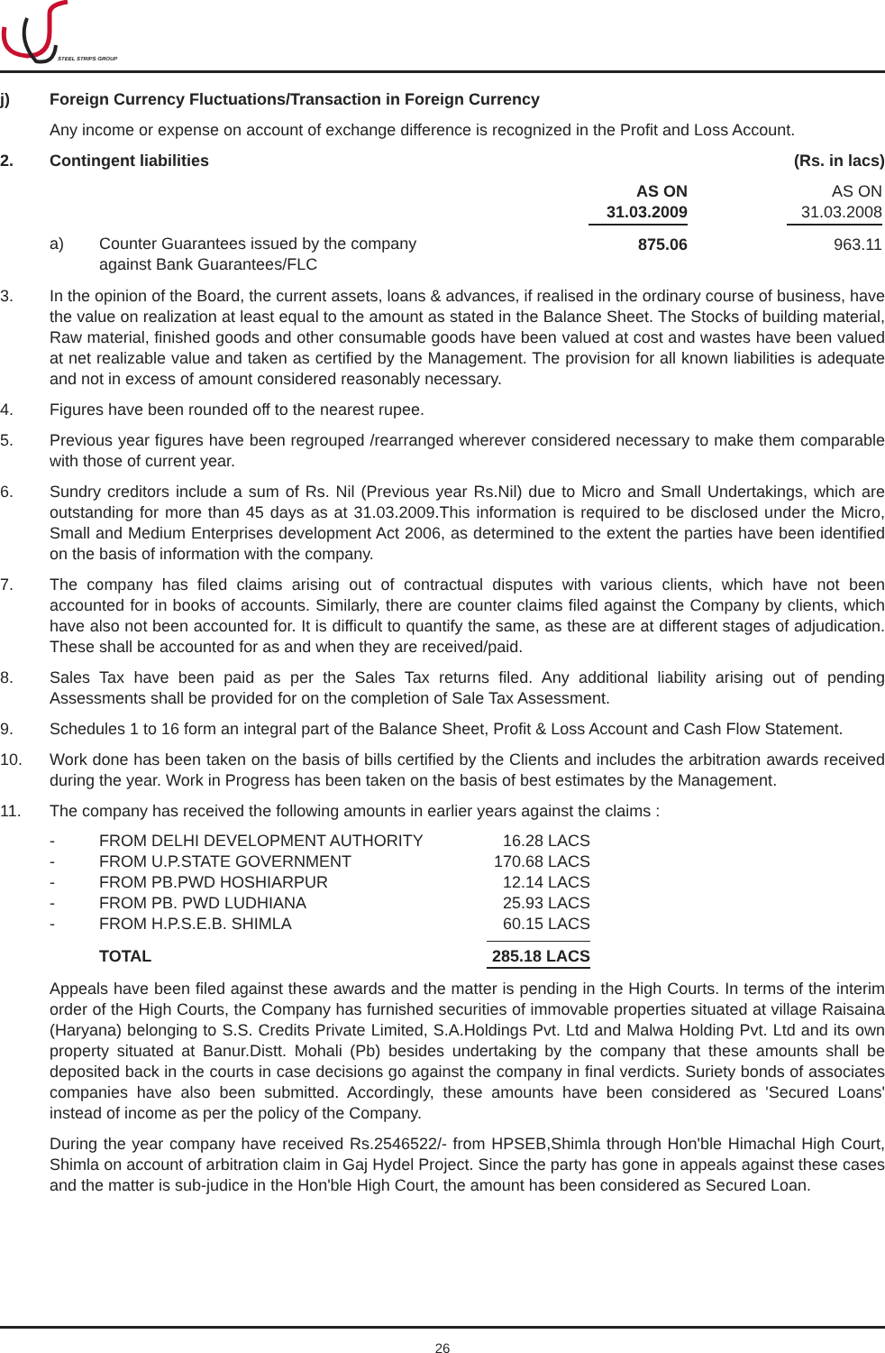STEEL STRIPS GROUP
j) Foreign Currency Fluctuations/Transaction in Foreign Currency
Any income or expense on account of exchange difference is recognized in the Profit and Loss Account.
2. Contingent liabilities (Rs. in lacs)
| | | AS ON 31.03.2009 | | AS ON 31.03.2008 |
| a) | Counter Guarantees issued by the company against Bank Guarantees/FLC | 875.06 | | 963.11 |
3. In the opinion of the Board, the current assets, loans & advances, if realised in the ordinary course of business, have the value on realization at least equal to the amount as stated in the Balance Sheet. The Stocks of building material, Raw material, finished goods and other consumable goods have been valued at cost and wastes have been valued at net realizable value and taken as certified by the Management. The provision for all known liabilities is adequate and not in excess of amount considered reasonably necessary.
4. Figures have been rounded off to the nearest rupee.
5. Previous year figures have been regrouped /rearranged wherever considered necessary to make them comparable with those of current year.
6. Sundry creditors include a sum of Rs. Nil (Previous year Rs.Nil) due to Micro and Small Undertakings, which are outstanding for more than 45 days as at 31.03.2009.This information is required to be disclosed under the Micro, Small and Medium Enterprises development Act 2006, as determined to the extent the parties have been identified on the basis of information with the company.
7. The company has filed claims arising out of contractual disputes with various clients, which have not been accounted for in books of accounts. Similarly, there are counter claims filed against the Company by clients, which have also not been accounted for. It is difficult to quantify the same, as these are at different stages of adjudication. These shall be accounted for as and when they are received/paid.
8. Sales Tax have been paid as per the Sales Tax returns filed. Any additional liability arising out of pending Assessments shall be provided for on the completion of Sale Tax Assessment.
9. Schedules 1 to 16 form an integral part of the Balance Sheet, Profit & Loss Account and Cash Flow Statement.
10. Work done has been taken on the basis of bills certified by the Clients and includes the arbitration awards received during the year. Work in Progress has been taken on the basis of best estimates by the Management.
11. The company has received the following amounts in earlier years against the claims :
| - | FROM DELHI DEVELOPMENT AUTHORITY | 16.28 LACS |
| - | FROM U.P.STATE GOVERNMENT | 170.68 LACS |
| - | FROM PB.PWD HOSHIARPUR | 12.14 LACS |
| - | FROM PB. PWD LUDHIANA | 25.93 LACS |
| - | FROM H.P.S.E.B. SHIMLA | 60.15 LACS |
| | TOTAL | 285.18 LACS |
Appeals have been filed against these awards and the matter is pending in the High Courts. In terms of the interim order of the High Courts, the Company has furnished securities of immovable properties situated at village Raisaina (Haryana) belonging to S.S. Credits Private Limited, S.A.Holdings Pvt. Ltd and Malwa Holding Pvt. Ltd and its own property situated at Banur.Distt. Mohali (Pb) besides undertaking by the company that these amounts shall be deposited back in the courts in case decisions go against the company in final verdicts. Suriety bonds of associates companies have also been submitted. Accordingly, these amounts have been considered as 'Secured Loans' instead of income as per the policy of the Company.
During the year company have received Rs.2546522/- from HPSEB,Shimla through Hon'ble Himachal High Court, Shimla on account of arbitration claim in Gaj Hydel Project. Since the party has gone in appeals against these cases and the matter is sub-judice in the Hon'ble High Court, the amount has been considered as Secured Loan.
26